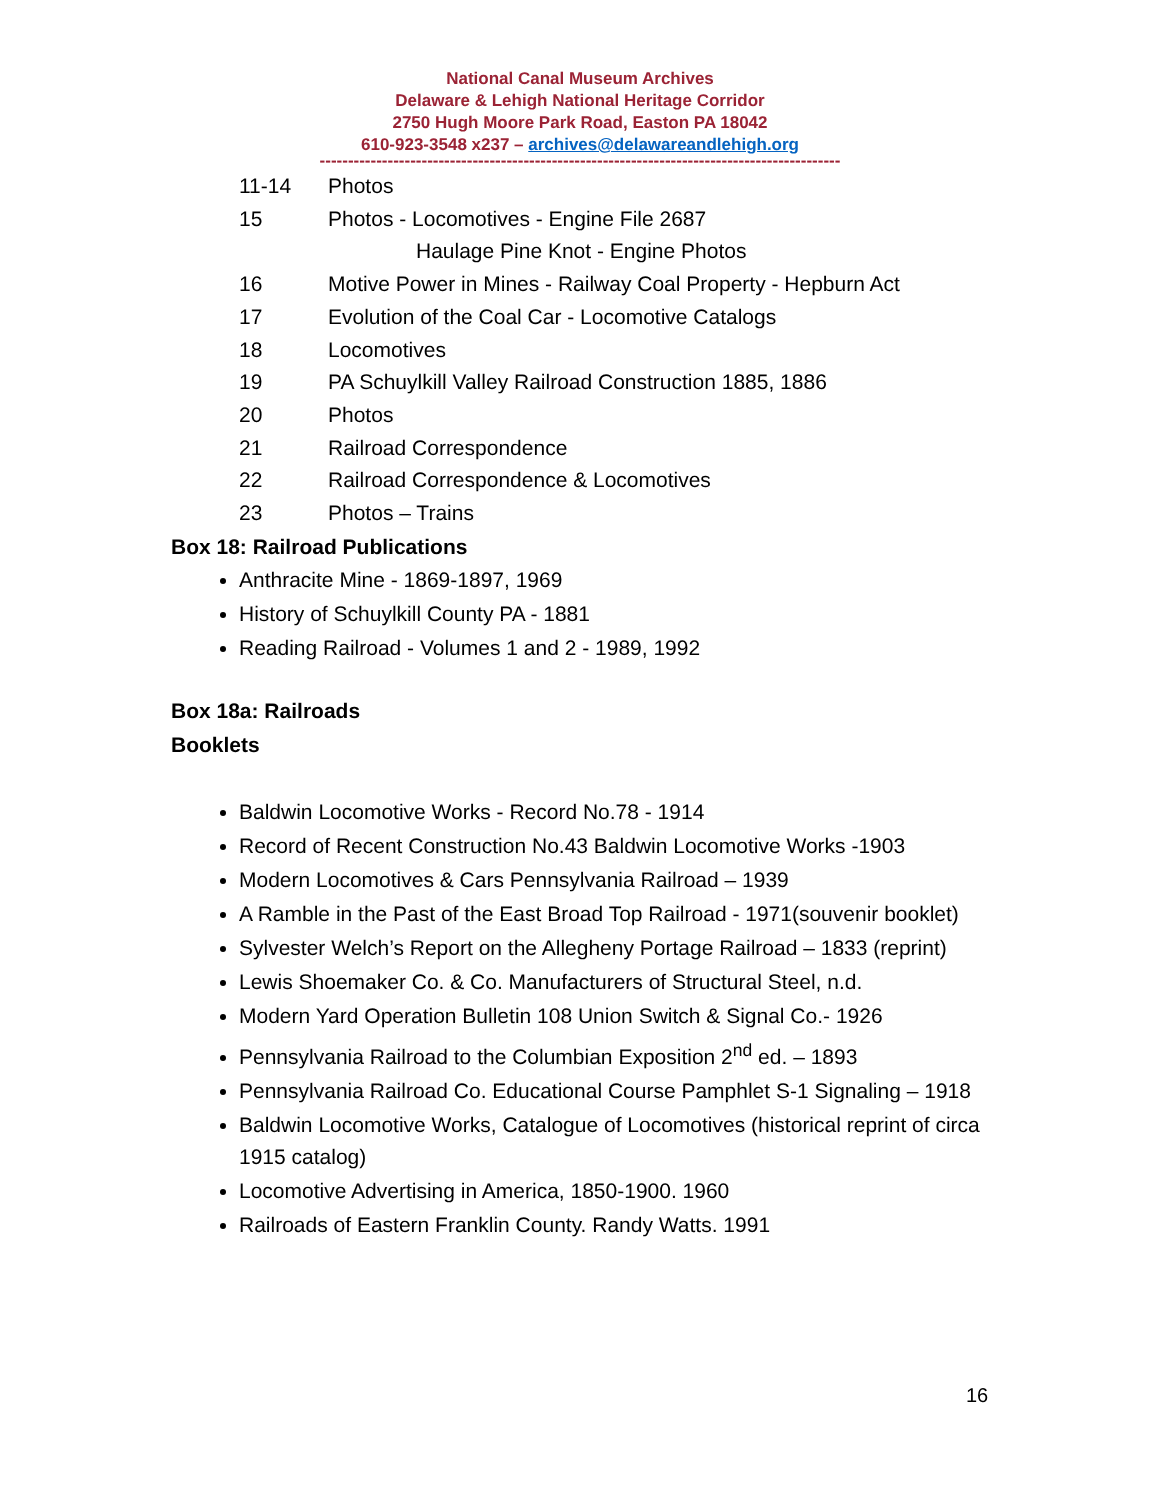National Canal Museum Archives
Delaware & Lehigh National Heritage Corridor
2750 Hugh Moore Park Road, Easton PA 18042
610-923-3548 x237 – archives@delawareandlehigh.org
--------------------------------------------------------------------------------------------
11-14 Photos
15 Photos - Locomotives - Engine File 2687
Haulage Pine Knot - Engine Photos
16 Motive Power in Mines - Railway Coal Property - Hepburn Act
17 Evolution of the Coal Car - Locomotive Catalogs
18 Locomotives
19 PA Schuylkill Valley Railroad Construction 1885, 1886
20 Photos
21 Railroad Correspondence
22 Railroad Correspondence & Locomotives
23 Photos – Trains
Box 18: Railroad Publications
Anthracite Mine - 1869-1897, 1969
History of Schuylkill County PA - 1881
Reading Railroad - Volumes 1 and 2 - 1989, 1992
Box 18a: Railroads
Booklets
Baldwin Locomotive Works - Record No.78 - 1914
Record of Recent Construction No.43 Baldwin Locomotive Works -1903
Modern Locomotives & Cars Pennsylvania Railroad – 1939
A Ramble in the Past of the East Broad Top Railroad - 1971(souvenir booklet)
Sylvester Welch’s Report on the Allegheny Portage Railroad – 1833 (reprint)
Lewis Shoemaker Co. & Co. Manufacturers of Structural Steel, n.d.
Modern Yard Operation Bulletin 108 Union Switch & Signal Co.- 1926
Pennsylvania Railroad to the Columbian Exposition 2<sup>nd</sup> ed. – 1893
Pennsylvania Railroad Co. Educational Course Pamphlet S-1 Signaling – 1918
Baldwin Locomotive Works, Catalogue of Locomotives (historical reprint of circa 1915 catalog)
Locomotive Advertising in America, 1850-1900. 1960
Railroads of Eastern Franklin County. Randy Watts. 1991
16